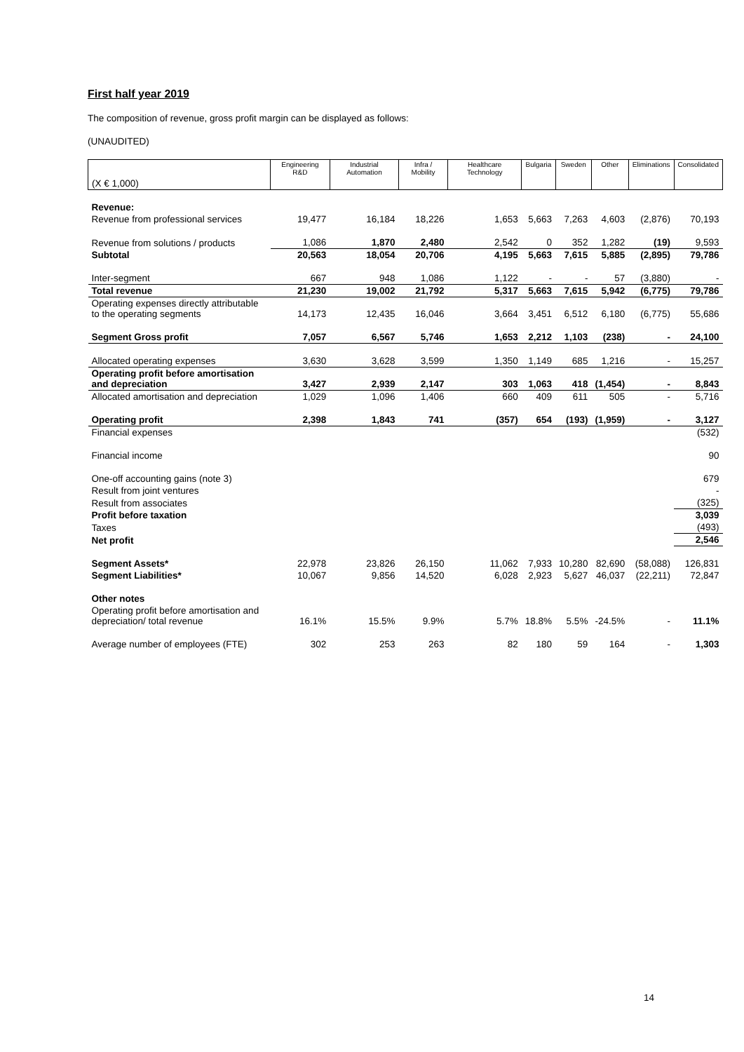First half year 2019
The composition of revenue, gross profit margin can be displayed as follows:
(UNAUDITED)
| (X € 1,000) | Engineering R&D | Industrial Automation | Infra / Mobility | Healthcare Technology | Bulgaria | Sweden | Other | Eliminations | Consolidated |
| --- | --- | --- | --- | --- | --- | --- | --- | --- | --- |
| Revenue: | | | | | | | | | |
| Revenue from professional services | 19,477 | 16,184 | 18,226 | 1,653 | 5,663 | 7,263 | 4,603 | (2,876) | 70,193 |
| Revenue from solutions / products | 1,086 | 1,870 | 2,480 | 2,542 | 0 | 352 | 1,282 | (19) | 9,593 |
| Subtotal | 20,563 | 18,054 | 20,706 | 4,195 | 5,663 | 7,615 | 5,885 | (2,895) | 79,786 |
| Inter-segment | 667 | 948 | 1,086 | 1,122 | - | - | 57 | (3,880) | - |
| Total revenue | 21,230 | 19,002 | 21,792 | 5,317 | 5,663 | 7,615 | 5,942 | (6,775) | 79,786 |
| Operating expenses directly attributable to the operating segments | 14,173 | 12,435 | 16,046 | 3,664 | 3,451 | 6,512 | 6,180 | (6,775) | 55,686 |
| Segment Gross profit | 7,057 | 6,567 | 5,746 | 1,653 | 2,212 | 1,103 | (238) | - | 24,100 |
| Allocated operating expenses | 3,630 | 3,628 | 3,599 | 1,350 | 1,149 | 685 | 1,216 | - | 15,257 |
| Operating profit before amortisation and depreciation | 3,427 | 2,939 | 2,147 | 303 | 1,063 | 418 | (1,454) | - | 8,843 |
| Allocated amortisation and depreciation | 1,029 | 1,096 | 1,406 | 660 | 409 | 611 | 505 | - | 5,716 |
| Operating profit | 2,398 | 1,843 | 741 | (357) | 654 | (193) | (1,959) | - | 3,127 |
| Financial expenses | | | | | | | | | (532) |
| Financial income | | | | | | | | | 90 |
| One-off accounting gains (note 3) | | | | | | | | | 679 |
| Result from joint ventures | | | | | | | | | - |
| Result from associates | | | | | | | | | (325) |
| Profit before taxation | | | | | | | | | 3,039 |
| Taxes | | | | | | | | | (493) |
| Net profit | | | | | | | | | 2,546 |
| Segment Assets* | 22,978 | 23,826 | 26,150 | 11,062 | 7,933 | 10,280 | 82,690 | (58,088) | 126,831 |
| Segment Liabilities* | 10,067 | 9,856 | 14,520 | 6,028 | 2,923 | 5,627 | 46,037 | (22,211) | 72,847 |
| Other notes | | | | | | | | | |
| Operating profit before amortisation and depreciation/ total revenue | 16.1% | 15.5% | 9.9% | 5.7% | 18.8% | 5.5% | -24.5% | - | 11.1% |
| Average number of employees (FTE) | 302 | 253 | 263 | 82 | 180 | 59 | 164 | - | 1,303 |
14